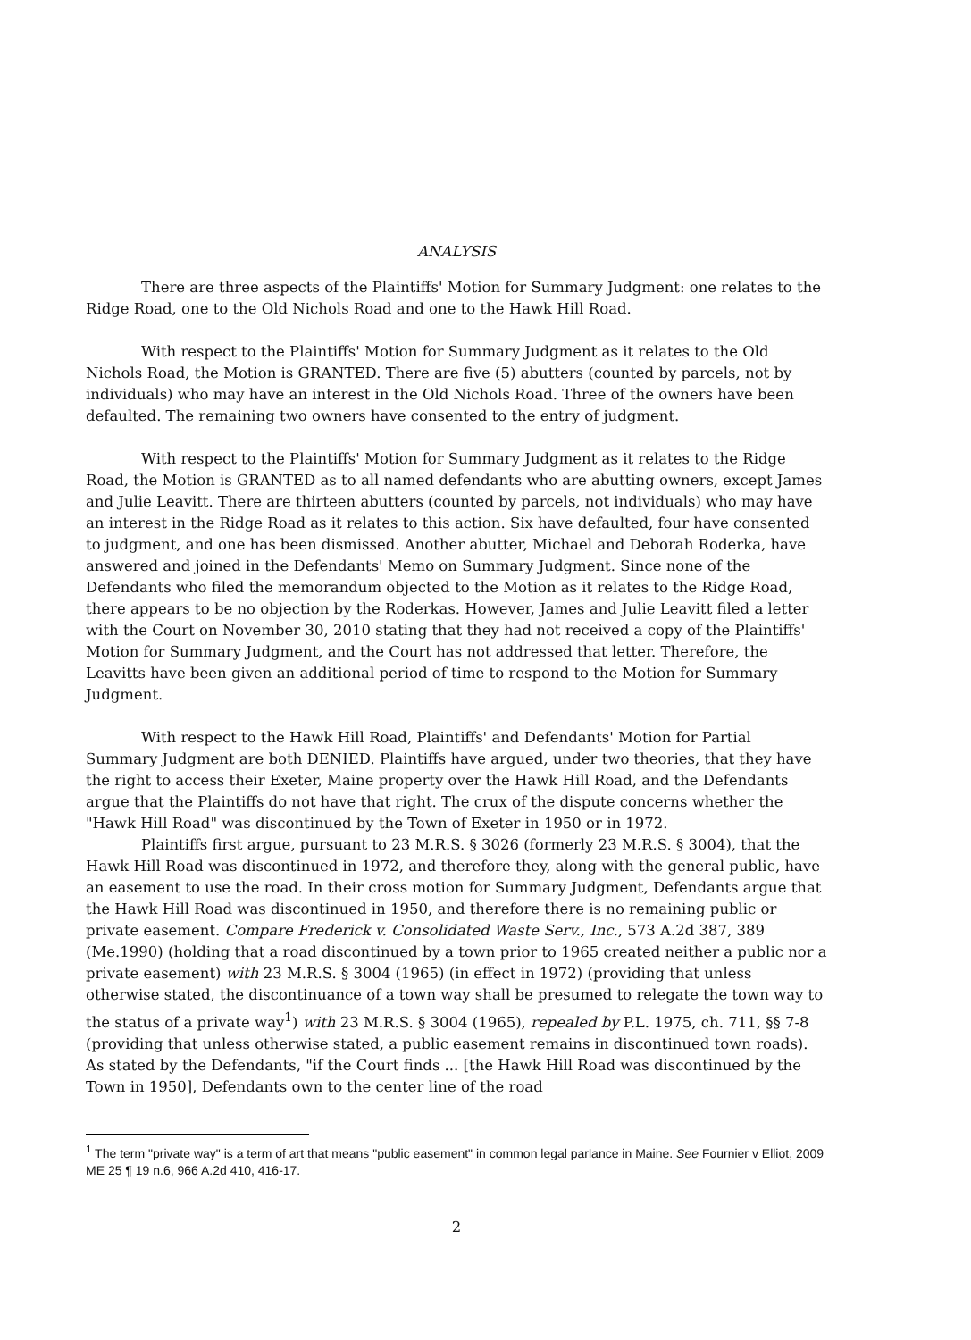ANALYSIS
There are three aspects of the Plaintiffs' Motion for Summary Judgment: one relates to the Ridge Road, one to the Old Nichols Road and one to the Hawk Hill Road.
With respect to the Plaintiffs' Motion for Summary Judgment as it relates to the Old Nichols Road, the Motion is GRANTED. There are five (5) abutters (counted by parcels, not by individuals) who may have an interest in the Old Nichols Road. Three of the owners have been defaulted. The remaining two owners have consented to the entry of judgment.
With respect to the Plaintiffs' Motion for Summary Judgment as it relates to the Ridge Road, the Motion is GRANTED as to all named defendants who are abutting owners, except James and Julie Leavitt. There are thirteen abutters (counted by parcels, not individuals) who may have an interest in the Ridge Road as it relates to this action. Six have defaulted, four have consented to judgment, and one has been dismissed. Another abutter, Michael and Deborah Roderka, have answered and joined in the Defendants' Memo on Summary Judgment. Since none of the Defendants who filed the memorandum objected to the Motion as it relates to the Ridge Road, there appears to be no objection by the Roderkas. However, James and Julie Leavitt filed a letter with the Court on November 30, 2010 stating that they had not received a copy of the Plaintiffs' Motion for Summary Judgment, and the Court has not addressed that letter. Therefore, the Leavitts have been given an additional period of time to respond to the Motion for Summary Judgment.
With respect to the Hawk Hill Road, Plaintiffs' and Defendants' Motion for Partial Summary Judgment are both DENIED. Plaintiffs have argued, under two theories, that they have the right to access their Exeter, Maine property over the Hawk Hill Road, and the Defendants argue that the Plaintiffs do not have that right. The crux of the dispute concerns whether the "Hawk Hill Road" was discontinued by the Town of Exeter in 1950 or in 1972.
Plaintiffs first argue, pursuant to 23 M.R.S. § 3026 (formerly 23 M.R.S. § 3004), that the Hawk Hill Road was discontinued in 1972, and therefore they, along with the general public, have an easement to use the road. In their cross motion for Summary Judgment, Defendants argue that the Hawk Hill Road was discontinued in 1950, and therefore there is no remaining public or private easement. Compare Frederick v. Consolidated Waste Serv., Inc., 573 A.2d 387, 389 (Me.1990) (holding that a road discontinued by a town prior to 1965 created neither a public nor a private easement) with 23 M.R.S. § 3004 (1965) (in effect in 1972) (providing that unless otherwise stated, the discontinuance of a town way shall be presumed to relegate the town way to the status of a private way<sup>1</sup>) with 23 M.R.S. § 3004 (1965), repealed by P.L. 1975, ch. 711, §§ 7-8 (providing that unless otherwise stated, a public easement remains in discontinued town roads). As stated by the Defendants, "if the Court finds ... [the Hawk Hill Road was discontinued by the Town in 1950], Defendants own to the center line of the road
<sup>1</sup> The term "private way" is a term of art that means "public easement" in common legal parlance in Maine. See Fournier v Elliot, 2009 ME 25 ¶ 19 n.6, 966 A.2d 410, 416-17.
2